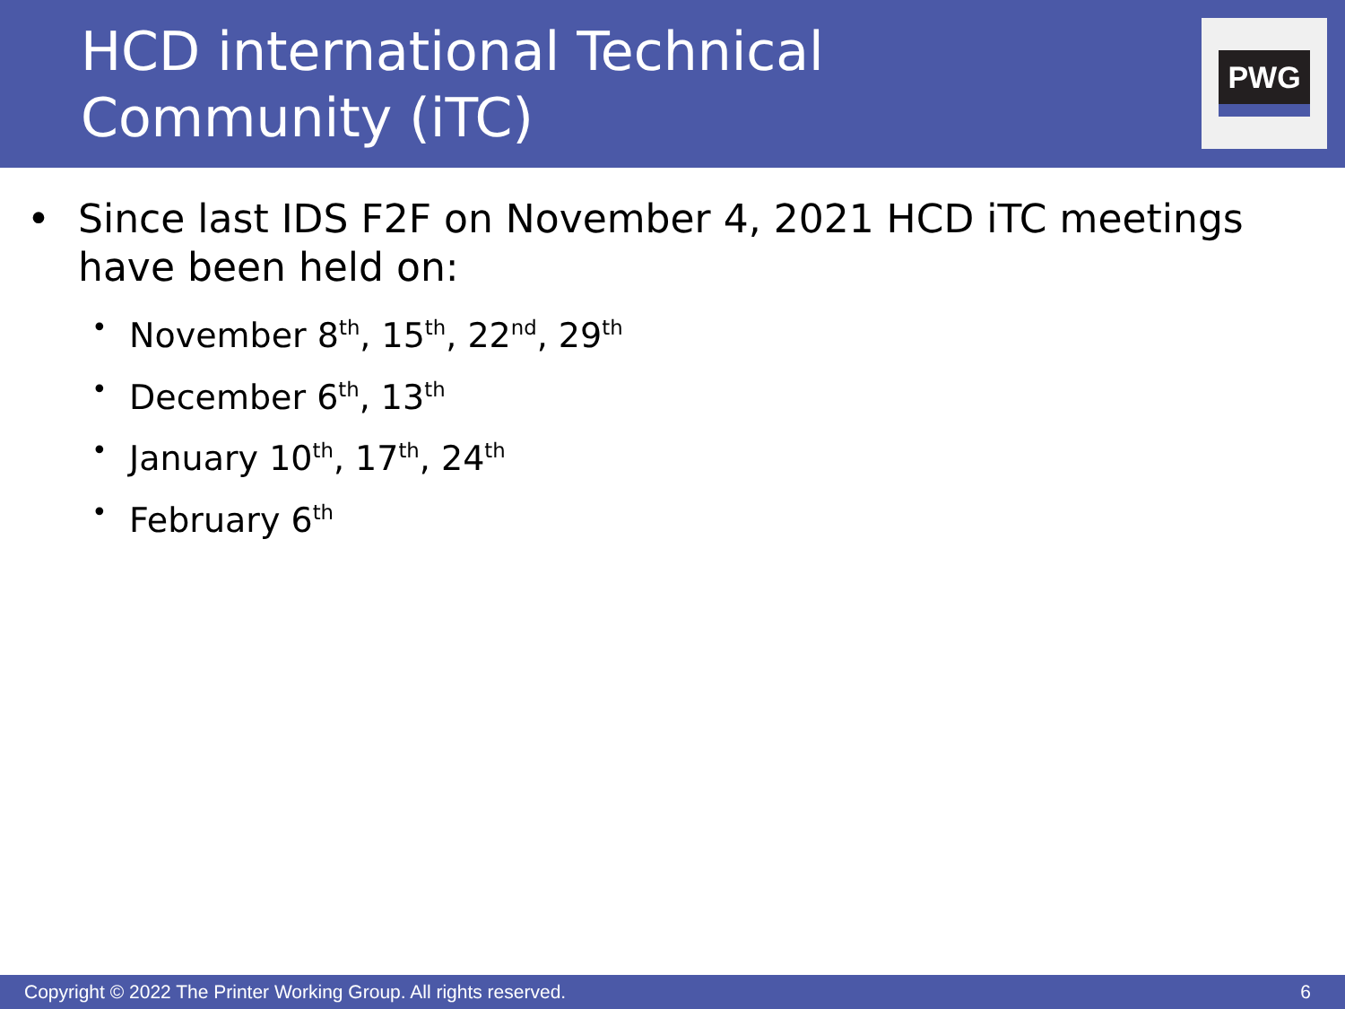HCD international Technical
Community (iTC)
PWG
• Since last IDS F2F on November 4, 2021 HCD iTC meetings have been held on:
• November 8<sup>th</sup>, 15<sup>th</sup>, 22<sup>nd</sup>, 29<sup>th</sup>
• December 6<sup>th</sup>, 13<sup>th</sup>
• January 10<sup>th</sup>, 17<sup>th</sup>, 24<sup>th</sup>
• February 6<sup>th</sup>
Copyright © 2022 The Printer Working Group. All rights reserved. 6